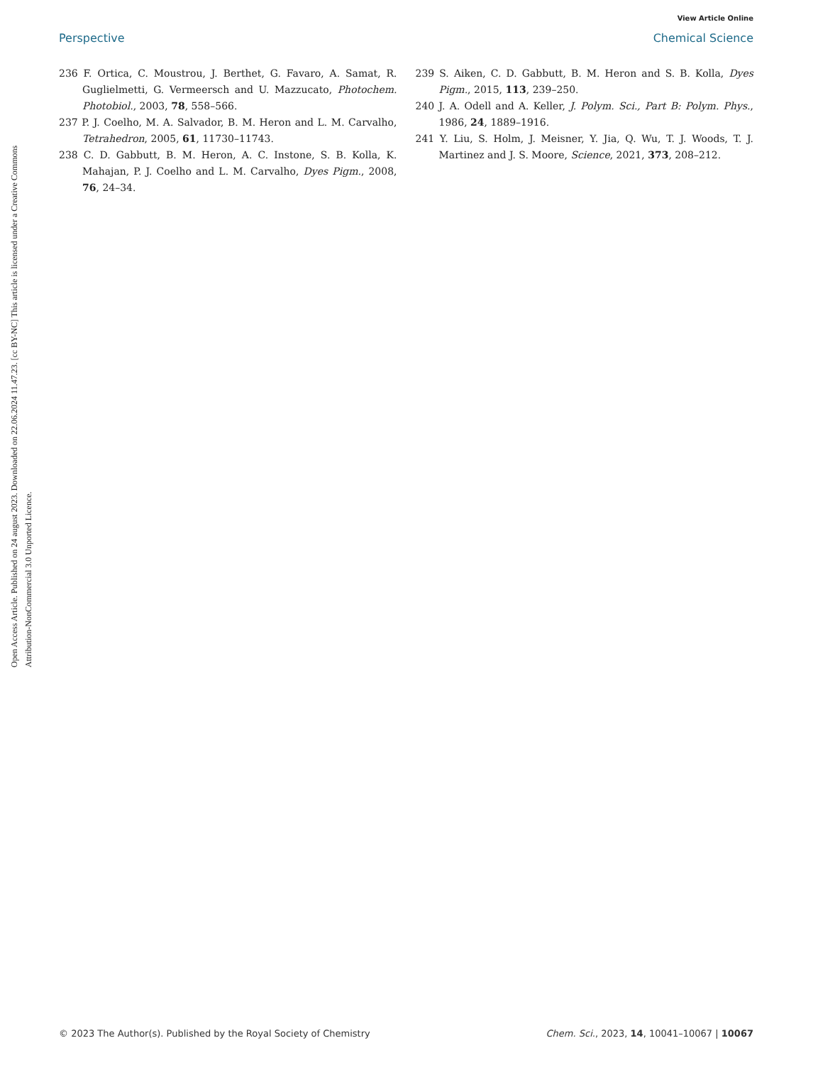View Article Online
Perspective Chemical Science
Open Access Article. Published on 24 august 2023. Downloaded on 22.06.2024 11.47.23. [cc BY-NC] This article is licensed under a Creative Commons Attribution-NonCommercial 3.0 Unported Licence.
236 F. Ortica, C. Moustrou, J. Berthet, G. Favaro, A. Samat, R. Guglielmetti, G. Vermeersch and U. Mazzucato, Photochem. Photobiol., 2003, 78, 558–566.
237 P. J. Coelho, M. A. Salvador, B. M. Heron and L. M. Carvalho, Tetrahedron, 2005, 61, 11730–11743.
238 C. D. Gabbutt, B. M. Heron, A. C. Instone, S. B. Kolla, K. Mahajan, P. J. Coelho and L. M. Carvalho, Dyes Pigm., 2008, 76, 24–34.
239 S. Aiken, C. D. Gabbutt, B. M. Heron and S. B. Kolla, Dyes Pigm., 2015, 113, 239–250.
240 J. A. Odell and A. Keller, J. Polym. Sci., Part B: Polym. Phys., 1986, 24, 1889–1916.
241 Y. Liu, S. Holm, J. Meisner, Y. Jia, Q. Wu, T. J. Woods, T. J. Martinez and J. S. Moore, Science, 2021, 373, 208–212.
© 2023 The Author(s). Published by the Royal Society of Chemistry Chem. Sci., 2023, 14, 10041–10067 | 10067